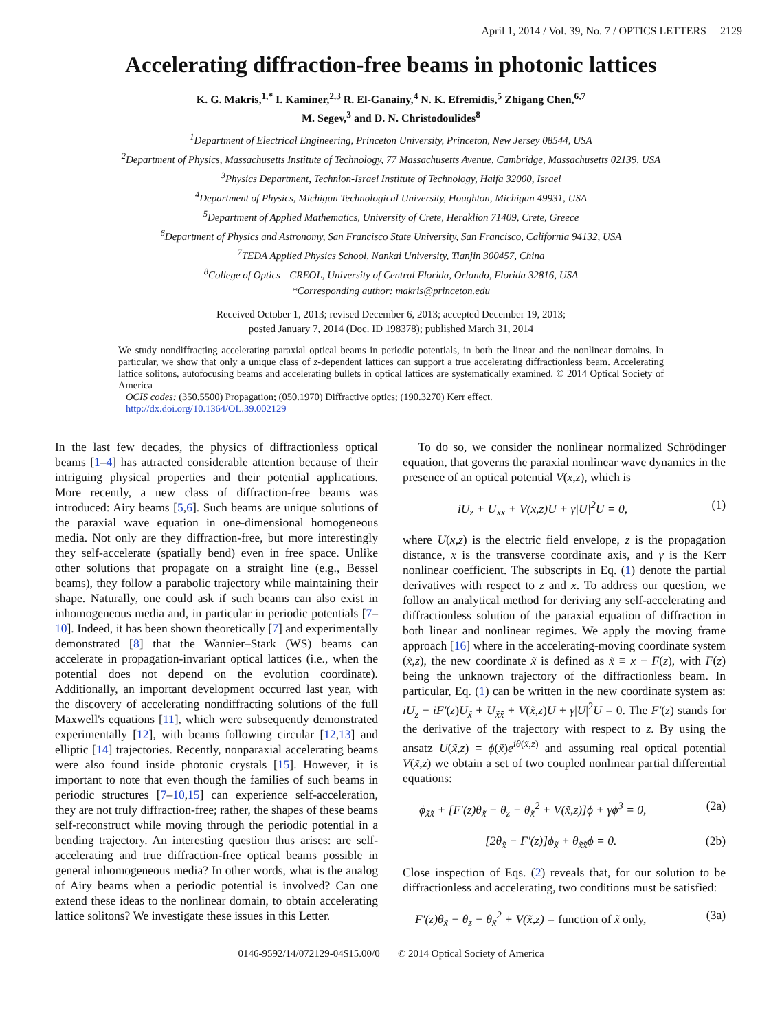April 1, 2014 / Vol. 39, No. 7 / OPTICS LETTERS 2129
Accelerating diffraction-free beams in photonic lattices
K. G. Makris,<sup>1,*</sup> I. Kaminer,<sup>2,3</sup> R. El-Ganainy,<sup>4</sup> N. K. Efremidis,<sup>5</sup> Zhigang Chen,<sup>6,7</sup>
M. Segev,<sup>3</sup> and D. N. Christodoulides<sup>8</sup>
<sup>1</sup> Department of Electrical Engineering, Princeton University, Princeton, New Jersey 08544, USA
<sup>2</sup> Department of Physics, Massachusetts Institute of Technology, 77 Massachusetts Avenue, Cambridge, Massachusetts 02139, USA
<sup>3</sup> Physics Department, Technion-Israel Institute of Technology, Haifa 32000, Israel
<sup>4</sup> Department of Physics, Michigan Technological University, Houghton, Michigan 49931, USA
<sup>5</sup> Department of Applied Mathematics, University of Crete, Heraklion 71409, Crete, Greece
<sup>6</sup> Department of Physics and Astronomy, San Francisco State University, San Francisco, California 94132, USA
<sup>7</sup> TEDA Applied Physics School, Nankai University, Tianjin 300457, China
<sup>8</sup> College of Optics—CREOL, University of Central Florida, Orlando, Florida 32816, USA
*Corresponding author: makris@princeton.edu
Received October 1, 2013; revised December 6, 2013; accepted December 19, 2013;
posted January 7, 2014 (Doc. ID 198378); published March 31, 2014
We study nondiffracting accelerating paraxial optical beams in periodic potentials, in both the linear and the nonlinear domains. In particular, we show that only a unique class of z-dependent lattices can support a true accelerating diffractionless beam. Accelerating lattice solitons, autofocusing beams and accelerating bullets in optical lattices are systematically examined. © 2014 Optical Society of America
OCIS codes: (350.5500) Propagation; (050.1970) Diffractive optics; (190.3270) Kerr effect.
http://dx.doi.org/10.1364/OL.39.002129
In the last few decades, the physics of diffractionless optical beams [1–4] has attracted considerable attention because of their intriguing physical properties and their potential applications. More recently, a new class of diffraction-free beams was introduced: Airy beams [5,6]. Such beams are unique solutions of the paraxial wave equation in one-dimensional homogeneous media. Not only are they diffraction-free, but more interestingly they self-accelerate (spatially bend) even in free space. Unlike other solutions that propagate on a straight line (e.g., Bessel beams), they follow a parabolic trajectory while maintaining their shape. Naturally, one could ask if such beams can also exist in inhomogeneous media and, in particular in periodic potentials [7–10]. Indeed, it has been shown theoretically [7] and experimentally demonstrated [8] that the Wannier–Stark (WS) beams can accelerate in propagation-invariant optical lattices (i.e., when the potential does not depend on the evolution coordinate). Additionally, an important development occurred last year, with the discovery of accelerating nondiffracting solutions of the full Maxwell's equations [11], which were subsequently demonstrated experimentally [12], with beams following circular [12,13] and elliptic [14] trajectories. Recently, nonparaxial accelerating beams were also found inside photonic crystals [15]. However, it is important to note that even though the families of such beams in periodic structures [7–10,15] can experience self-acceleration, they are not truly diffraction-free; rather, the shapes of these beams self-reconstruct while moving through the periodic potential in a bending trajectory. An interesting question thus arises: are self-accelerating and true diffraction-free optical beams possible in general inhomogeneous media? In other words, what is the analog of Airy beams when a periodic potential is involved? Can one extend these ideas to the nonlinear domain, to obtain accelerating lattice solitons? We investigate these issues in this Letter.
To do so, we consider the nonlinear normalized Schrödinger equation, that governs the paraxial nonlinear wave dynamics in the presence of an optical potential V(x,z), which is
iU<sub>z</sub> + U<sub>xx</sub> + V(x,z)U + γ|U|<sup>2</sup>U = 0, (1)
where U(x,z) is the electric field envelope, z is the propagation distance, x is the transverse coordinate axis, and γ is the Kerr nonlinear coefficient. The subscripts in Eq. (1) denote the partial derivatives with respect to z and x. To address our question, we follow an analytical method for deriving any self-accelerating and diffractionless solution of the paraxial equation of diffraction in both linear and nonlinear regimes. We apply the moving frame approach [16] where in the accelerating-moving coordinate system (x̃,z), the new coordinate x̃ is defined as x̃ ≡ x − F(z), with F(z) being the unknown trajectory of the diffractionless beam. In particular, Eq. (1) can be written in the new coordinate system as: iU<sub>z</sub> − iF′(z)U<sub>x̃</sub> + U<sub>x̃x̃</sub> + V(x̃,z)U + γ|U|<sup>2</sup>U = 0. The F′(z) stands for the derivative of the trajectory with respect to z. By using the ansatz U(x̃,z) = ϕ(x̃)e<sup>iθ(x̃,z)</sup> and assuming real optical potential V(x̃,z) we obtain a set of two coupled nonlinear partial differential equations:
ϕ<sub>x̃x̃</sub> + [F′(z)θ<sub>x̃</sub> − θ<sub>z</sub> − θ<sub>x̃</sub><sup>2</sup> + V(x̃,z)]ϕ + γϕ<sup>3</sup> = 0, (2a)
[2θ<sub>x̃</sub> − F′(z)]ϕ<sub>x̃</sub> + θ<sub>x̃x̃</sub>ϕ = 0. (2b)
Close inspection of Eqs. (2) reveals that, for our solution to be diffractionless and accelerating, two conditions must be satisfied:
F′(z)θ<sub>x̃</sub> − θ<sub>z</sub> − θ<sub>x̃</sub><sup>2</sup> + V(x̃,z) = function of x̃ only, (3a)
0146-9592/14/072129-04$15.00/0 © 2014 Optical Society of America